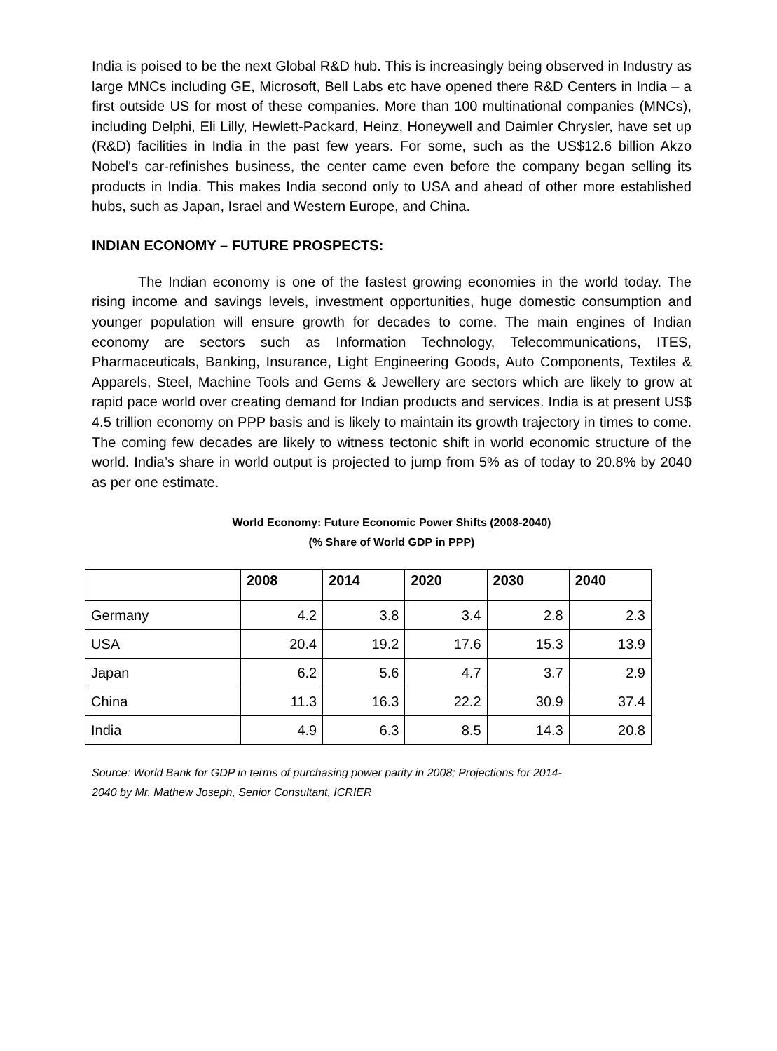India is poised to be the next Global R&D hub. This is increasingly being observed in Industry as large MNCs including GE, Microsoft, Bell Labs etc have opened there R&D Centers in India – a first outside US for most of these companies. More than 100 multinational companies (MNCs), including Delphi, Eli Lilly, Hewlett-Packard, Heinz, Honeywell and Daimler Chrysler, have set up (R&D) facilities in India in the past few years. For some, such as the US$12.6 billion Akzo Nobel's car-refinishes business, the center came even before the company began selling its products in India. This makes India second only to USA and ahead of other more established hubs, such as Japan, Israel and Western Europe, and China.
INDIAN ECONOMY – FUTURE PROSPECTS:
The Indian economy is one of the fastest growing economies in the world today. The rising income and savings levels, investment opportunities, huge domestic consumption and younger population will ensure growth for decades to come. The main engines of Indian economy are sectors such as Information Technology, Telecommunications, ITES, Pharmaceuticals, Banking, Insurance, Light Engineering Goods, Auto Components, Textiles & Apparels, Steel, Machine Tools and Gems & Jewellery are sectors which are likely to grow at rapid pace world over creating demand for Indian products and services. India is at present US$ 4.5 trillion economy on PPP basis and is likely to maintain its growth trajectory in times to come. The coming few decades are likely to witness tectonic shift in world economic structure of the world. India’s share in world output is projected to jump from 5% as of today to 20.8% by 2040 as per one estimate.
World Economy: Future Economic Power Shifts (2008-2040)
(% Share of World GDP in PPP)
| | 2008 | 2014 | 2020 | 2030 | 2040 |
| --- | --- | --- | --- | --- | --- |
| Germany | 4.2 | 3.8 | 3.4 | 2.8 | 2.3 |
| USA | 20.4 | 19.2 | 17.6 | 15.3 | 13.9 |
| Japan | 6.2 | 5.6 | 4.7 | 3.7 | 2.9 |
| China | 11.3 | 16.3 | 22.2 | 30.9 | 37.4 |
| India | 4.9 | 6.3 | 8.5 | 14.3 | 20.8 |
Source: World Bank for GDP in terms of purchasing power parity in 2008; Projections for 2014-
2040 by Mr. Mathew Joseph, Senior Consultant, ICRIER